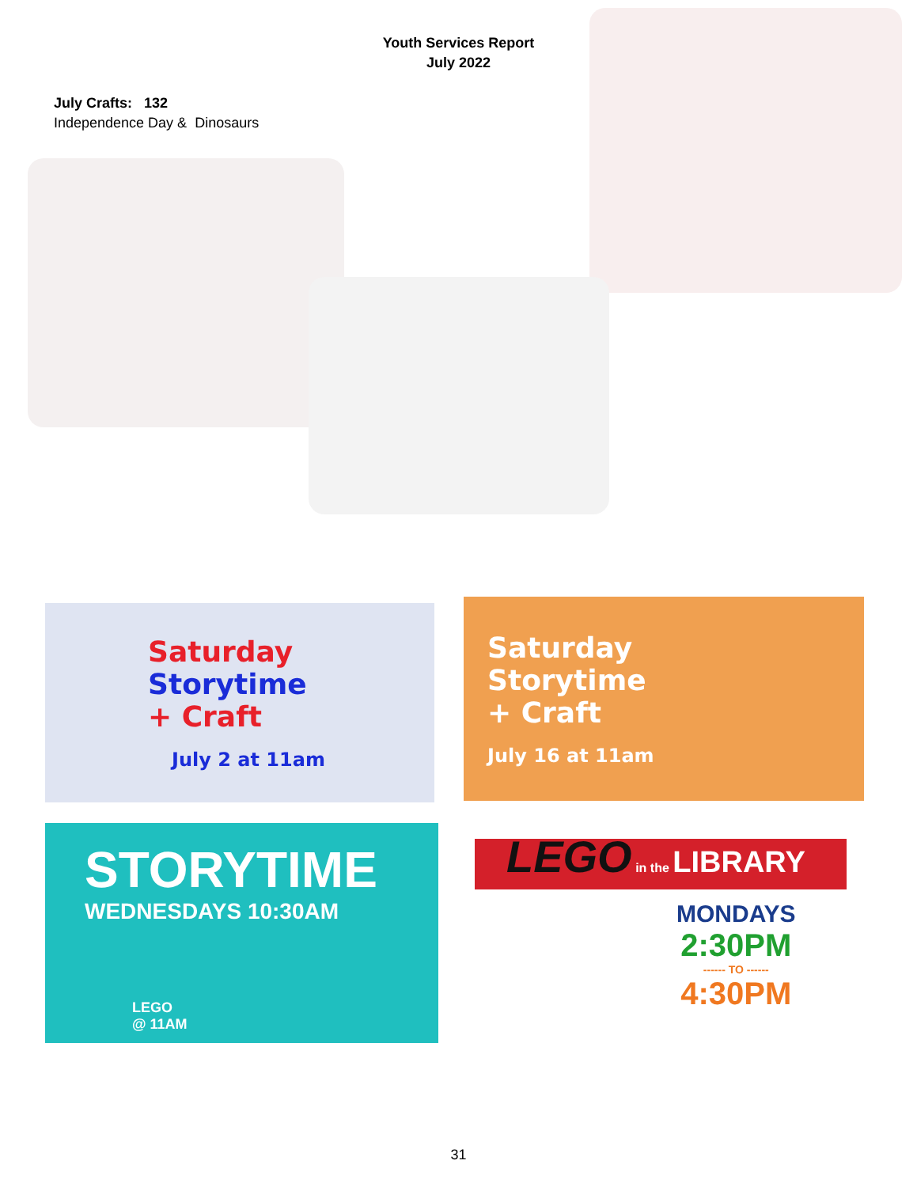Youth Services Report
July 2022
July Crafts: 132
Independence Day & Dinosaurs
Saturday
Storytime
+ Craft
July 2 at 11am
Saturday
Storytime
+ Craft
July 16 at 11am
STORYTIME
WEDNESDAYS 10:30AM
LEGO
@ 11AM
LEGO in the LIBRARY
MONDAYS
2:30PM
------ TO ------
4:30PM
31